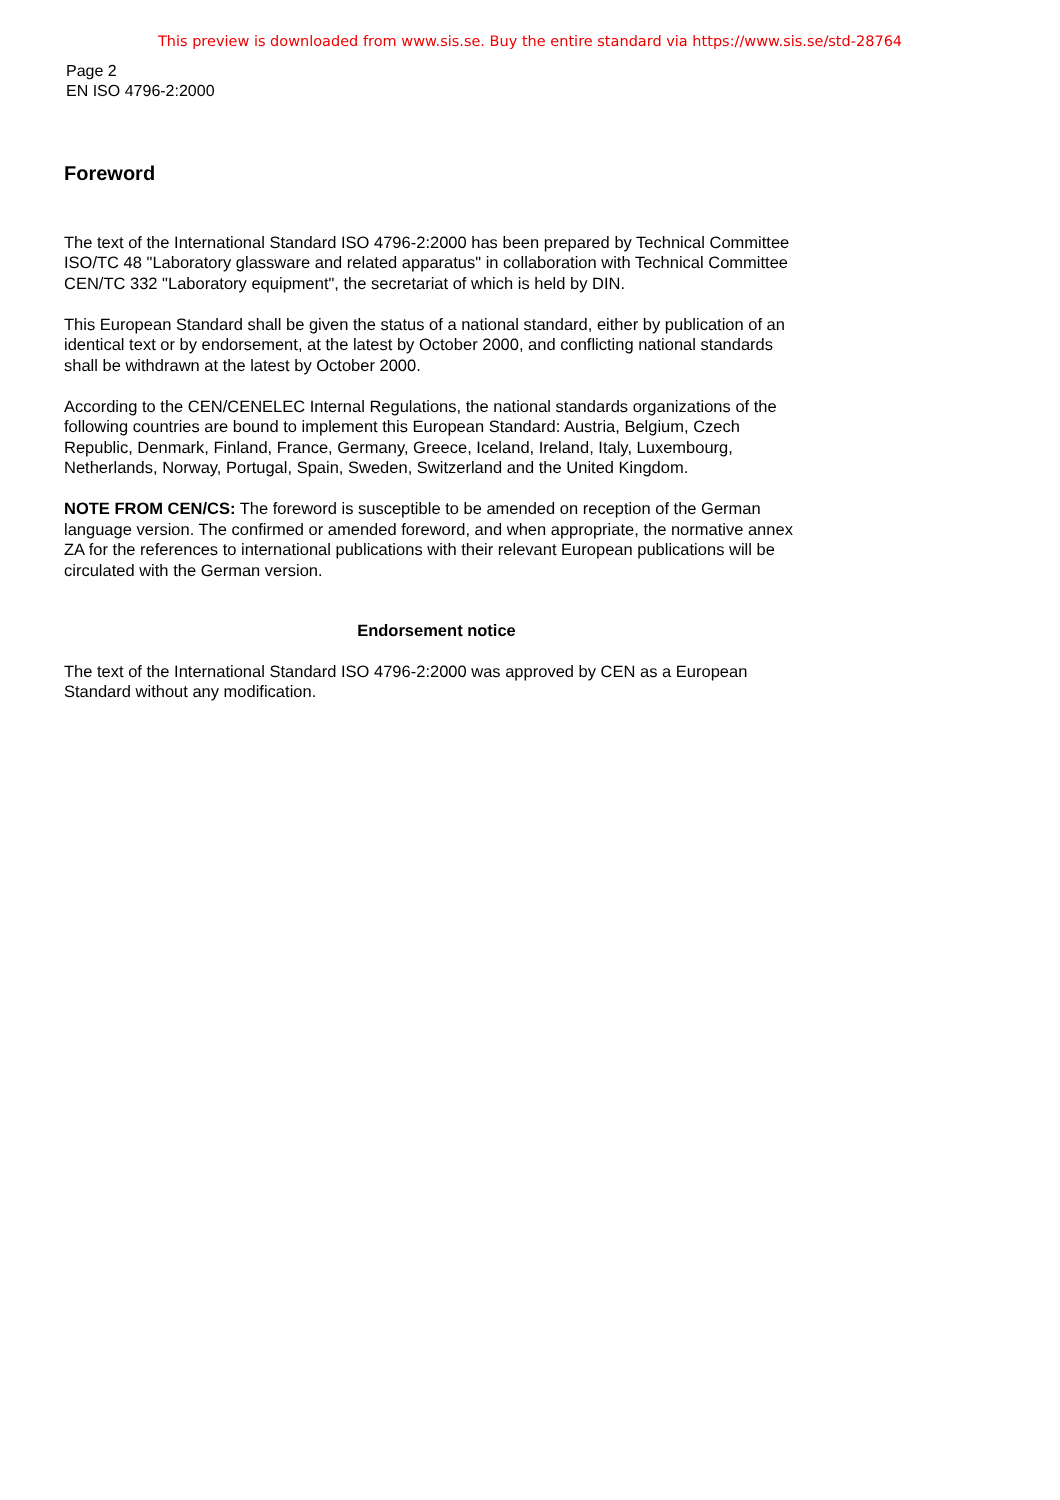This preview is downloaded from www.sis.se. Buy the entire standard via https://www.sis.se/std-28764
Page 2
EN ISO 4796-2:2000
Foreword
The text of the International Standard ISO 4796-2:2000 has been prepared by Technical Committee ISO/TC 48 "Laboratory glassware and related apparatus" in collaboration with Technical Committee CEN/TC 332 "Laboratory equipment", the secretariat of which is held by DIN.
This European Standard shall be given the status of a national standard, either by publication of an identical text or by endorsement, at the latest by October 2000, and conflicting national standards shall be withdrawn at the latest by October 2000.
According to the CEN/CENELEC Internal Regulations, the national standards organizations of the following countries are bound to implement this European Standard: Austria, Belgium, Czech Republic, Denmark, Finland, France, Germany, Greece, Iceland, Ireland, Italy, Luxembourg, Netherlands, Norway, Portugal, Spain, Sweden, Switzerland and the United Kingdom.
NOTE FROM CEN/CS: The foreword is susceptible to be amended on reception of the German language version. The confirmed or amended foreword, and when appropriate, the normative annex ZA for the references to international publications with their relevant European publications will be circulated with the German version.
Endorsement notice
The text of the International Standard ISO 4796-2:2000 was approved by CEN as a European Standard without any modification.